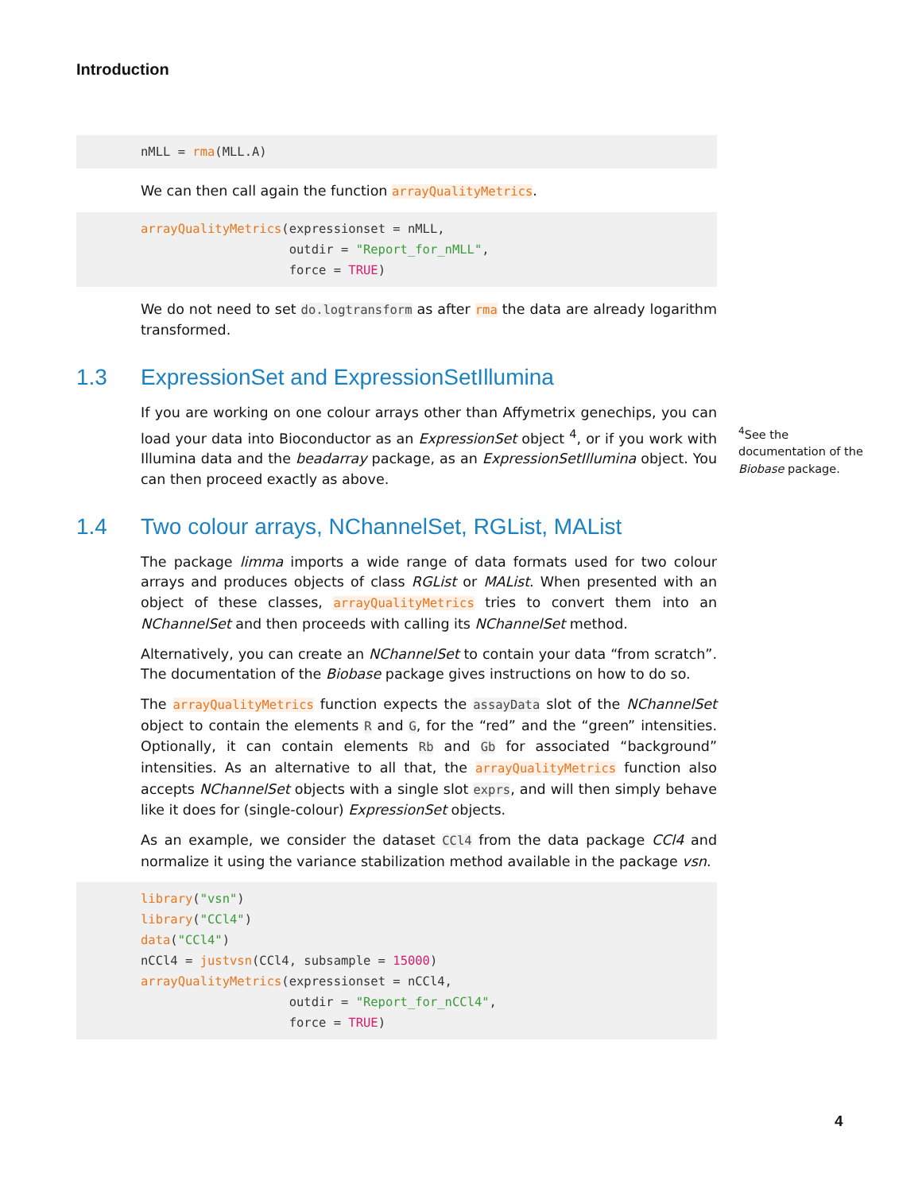Introduction
nMLL = rma(MLL.A)
We can then call again the function arrayQualityMetrics.
arrayQualityMetrics(expressionset = nMLL,
                    outdir = "Report_for_nMLL",
                    force = TRUE)
We do not need to set do.logtransform as after rma the data are already logarithm transformed.
1.3 ExpressionSet and ExpressionSetIllumina
If you are working on one colour arrays other than Affymetrix genechips, you can load your data into Bioconductor as an ExpressionSet object <sup>4</sup>, or if you work with Illumina data and the beadarray package, as an ExpressionSetIllumina object. You can then proceed exactly as above.
1.4 Two colour arrays, NChannelSet, RGList, MAList
The package limma imports a wide range of data formats used for two colour arrays and produces objects of class RGList or MAList. When presented with an object of these classes, arrayQualityMetrics tries to convert them into an NChannelSet and then proceeds with calling its NChannelSet method.
Alternatively, you can create an NChannelSet to contain your data “from scratch”. The documentation of the Biobase package gives instructions on how to do so.
The arrayQualityMetrics function expects the assayData slot of the NChannelSet object to contain the elements R and G, for the “red” and the “green” intensities. Optionally, it can contain elements Rb and Gb for associated “background” intensities. As an alternative to all that, the arrayQualityMetrics function also accepts NChannelSet objects with a single slot exprs, and will then simply behave like it does for (single-colour) ExpressionSet objects.
As an example, we consider the dataset CCl4 from the data package CCl4 and normalize it using the variance stabilization method available in the package vsn.
library("vsn")
library("CCl4")
data("CCl4")
nCCl4 = justvsn(CCl4, subsample = 15000)
arrayQualityMetrics(expressionset = nCCl4,
                    outdir = "Report_for_nCCl4",
                    force = TRUE)
<sup>4</sup> See the documentation of the Biobase package.
4